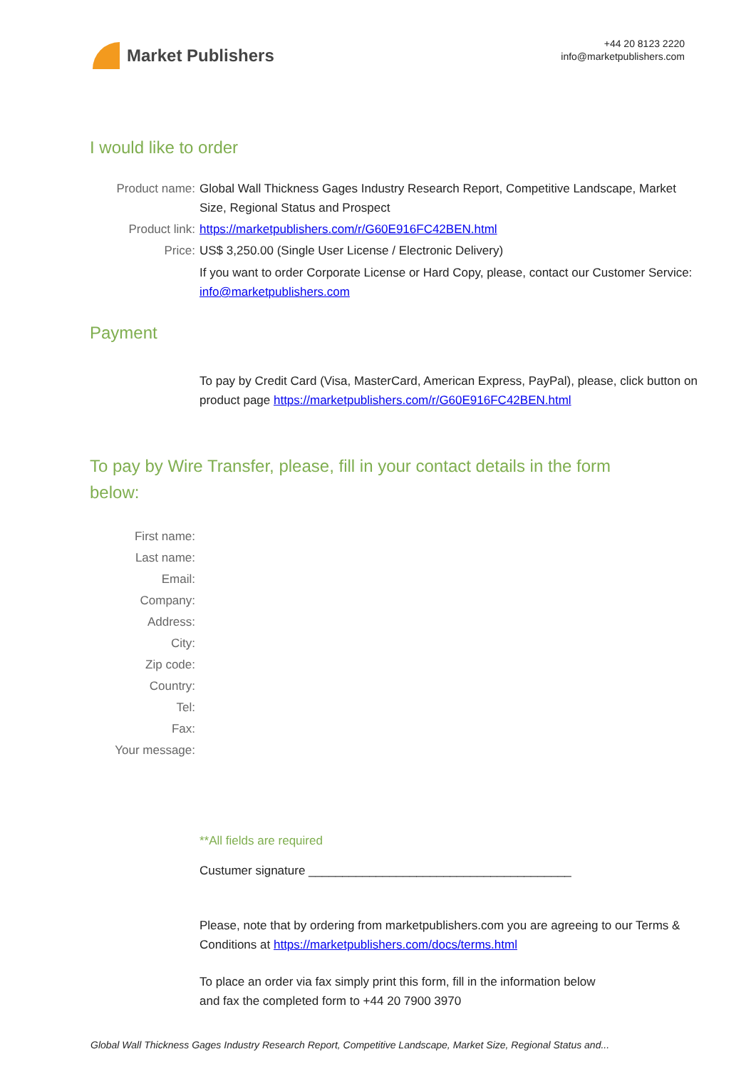Market Publishers
+44 20 8123 2220
info@marketpublishers.com
I would like to order
Product name: Global Wall Thickness Gages Industry Research Report, Competitive Landscape, Market Size, Regional Status and Prospect
Product link: https://marketpublishers.com/r/G60E916FC42BEN.html
Price: US$ 3,250.00 (Single User License / Electronic Delivery)
If you want to order Corporate License or Hard Copy, please, contact our Customer Service:
info@marketpublishers.com
Payment
To pay by Credit Card (Visa, MasterCard, American Express, PayPal), please, click button on product page https://marketpublishers.com/r/G60E916FC42BEN.html
To pay by Wire Transfer, please, fill in your contact details in the form below:
First name:
Last name:
Email:
Company:
Address:
City:
Zip code:
Country:
Tel:
Fax:
Your message:
**All fields are required
Custumer signature _______________________________________
Please, note that by ordering from marketpublishers.com you are agreeing to our Terms & Conditions at https://marketpublishers.com/docs/terms.html
To place an order via fax simply print this form, fill in the information below
and fax the completed form to +44 20 7900 3970
Global Wall Thickness Gages Industry Research Report, Competitive Landscape, Market Size, Regional Status and...